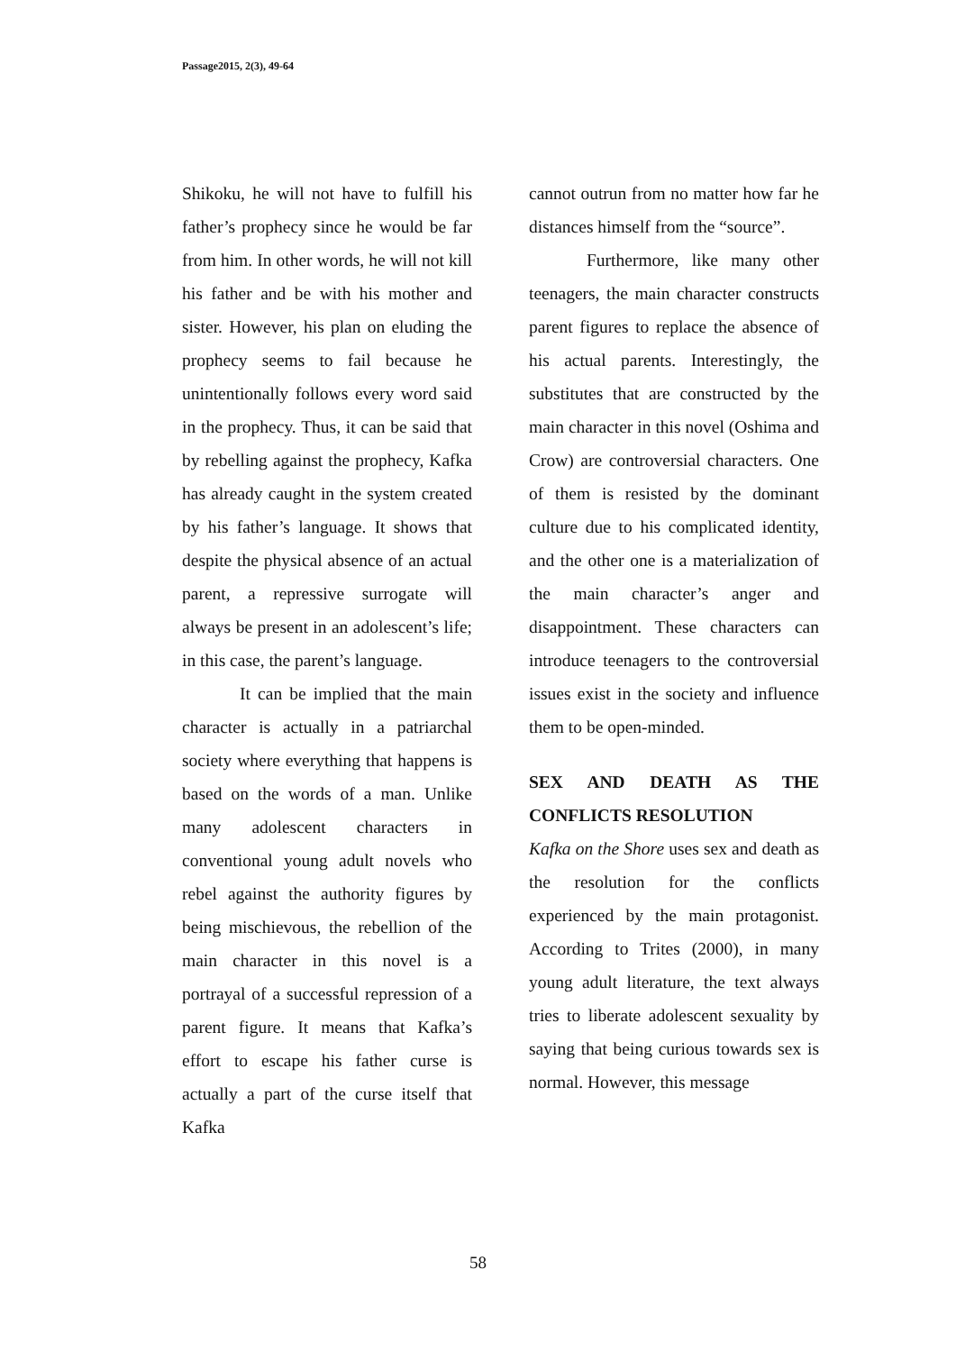Passage2015, 2(3), 49-64
Shikoku, he will not have to fulfill his father’s prophecy since he would be far from him. In other words, he will not kill his father and be with his mother and sister. However, his plan on eluding the prophecy seems to fail because he unintentionally follows every word said in the prophecy. Thus, it can be said that by rebelling against the prophecy, Kafka has already caught in the system created by his father’s language. It shows that despite the physical absence of an actual parent, a repressive surrogate will always be present in an adolescent’s life; in this case, the parent’s language.
It can be implied that the main character is actually in a patriarchal society where everything that happens is based on the words of a man. Unlike many adolescent characters in conventional young adult novels who rebel against the authority figures by being mischievous, the rebellion of the main character in this novel is a portrayal of a successful repression of a parent figure. It means that Kafka’s effort to escape his father curse is actually a part of the curse itself that Kafka
cannot outrun from no matter how far he distances himself from the “source”.
Furthermore, like many other teenagers, the main character constructs parent figures to replace the absence of his actual parents. Interestingly, the substitutes that are constructed by the main character in this novel (Oshima and Crow) are controversial characters. One of them is resisted by the dominant culture due to his complicated identity, and the other one is a materialization of the main character’s anger and disappointment. These characters can introduce teenagers to the controversial issues exist in the society and influence them to be open-minded.
SEX AND DEATH AS THE CONFLICTS RESOLUTION
Kafka on the Shore uses sex and death as the resolution for the conflicts experienced by the main protagonist. According to Trites (2000), in many young adult literature, the text always tries to liberate adolescent sexuality by saying that being curious towards sex is normal. However, this message
58